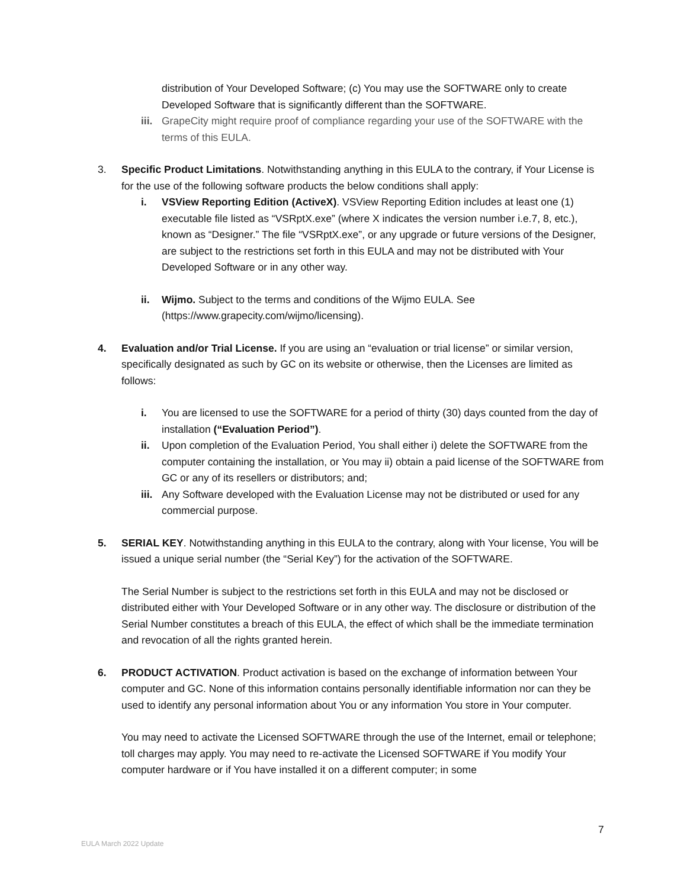distribution of Your Developed Software; (c) You may use the SOFTWARE only to create Developed Software that is significantly different than the SOFTWARE.
iii. GrapeCity might require proof of compliance regarding your use of the SOFTWARE with the terms of this EULA.
3. Specific Product Limitations. Notwithstanding anything in this EULA to the contrary, if Your License is for the use of the following software products the below conditions shall apply:
i. VSView Reporting Edition (ActiveX). VSView Reporting Edition includes at least one (1) executable file listed as “VSRptX.exe” (where X indicates the version number i.e.7, 8, etc.), known as “Designer.” The file “VSRptX.exe”, or any upgrade or future versions of the Designer, are subject to the restrictions set forth in this EULA and may not be distributed with Your Developed Software or in any other way.
ii. Wijmo. Subject to the terms and conditions of the Wijmo EULA. See (https://www.grapecity.com/wijmo/licensing).
4. Evaluation and/or Trial License. If you are using an “evaluation or trial license” or similar version, specifically designated as such by GC on its website or otherwise, then the Licenses are limited as follows:
i. You are licensed to use the SOFTWARE for a period of thirty (30) days counted from the day of installation (“Evaluation Period”).
ii. Upon completion of the Evaluation Period, You shall either i) delete the SOFTWARE from the computer containing the installation, or You may ii) obtain a paid license of the SOFTWARE from GC or any of its resellers or distributors; and;
iii. Any Software developed with the Evaluation License may not be distributed or used for any commercial purpose.
5. SERIAL KEY. Notwithstanding anything in this EULA to the contrary, along with Your license, You will be issued a unique serial number (the “Serial Key”) for the activation of the SOFTWARE.
The Serial Number is subject to the restrictions set forth in this EULA and may not be disclosed or distributed either with Your Developed Software or in any other way. The disclosure or distribution of the Serial Number constitutes a breach of this EULA, the effect of which shall be the immediate termination and revocation of all the rights granted herein.
6. PRODUCT ACTIVATION. Product activation is based on the exchange of information between Your computer and GC. None of this information contains personally identifiable information nor can they be used to identify any personal information about You or any information You store in Your computer.
You may need to activate the Licensed SOFTWARE through the use of the Internet, email or telephone; toll charges may apply. You may need to re-activate the Licensed SOFTWARE if You modify Your computer hardware or if You have installed it on a different computer; in some
7
EULA March 2022 Update